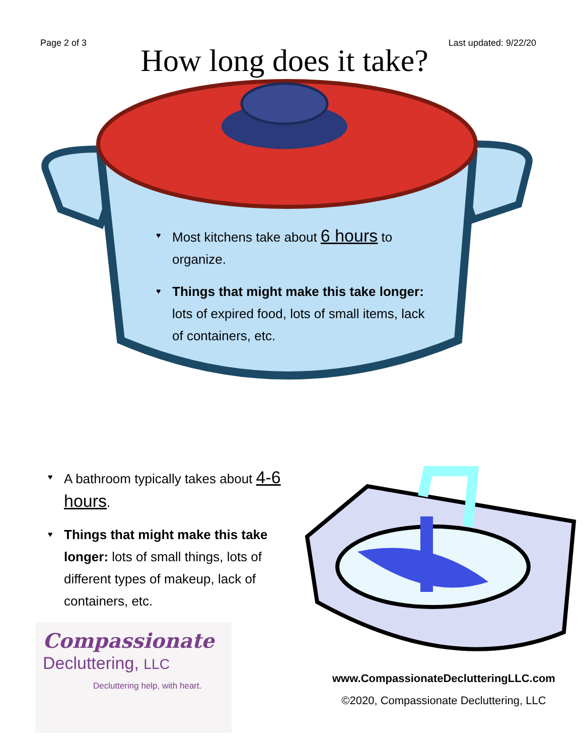Page 2 of 3 Last updated: 9/22/20
How long does it take?
♥ Most kitchens take about 6 hours to organize.
♥ Things that might make this take longer: lots of expired food, lots of small items, lack of containers, etc.
♥ A bathroom typically takes about 4-6 hours.
♥ Things that might make this take longer: lots of small things, lots of different types of makeup, lack of containers, etc.
Compassionate
Decluttering, LLC
Decluttering help, with heart.
www.CompassionateDeclutteringLLC.com
©2020, Compassionate Decluttering, LLC